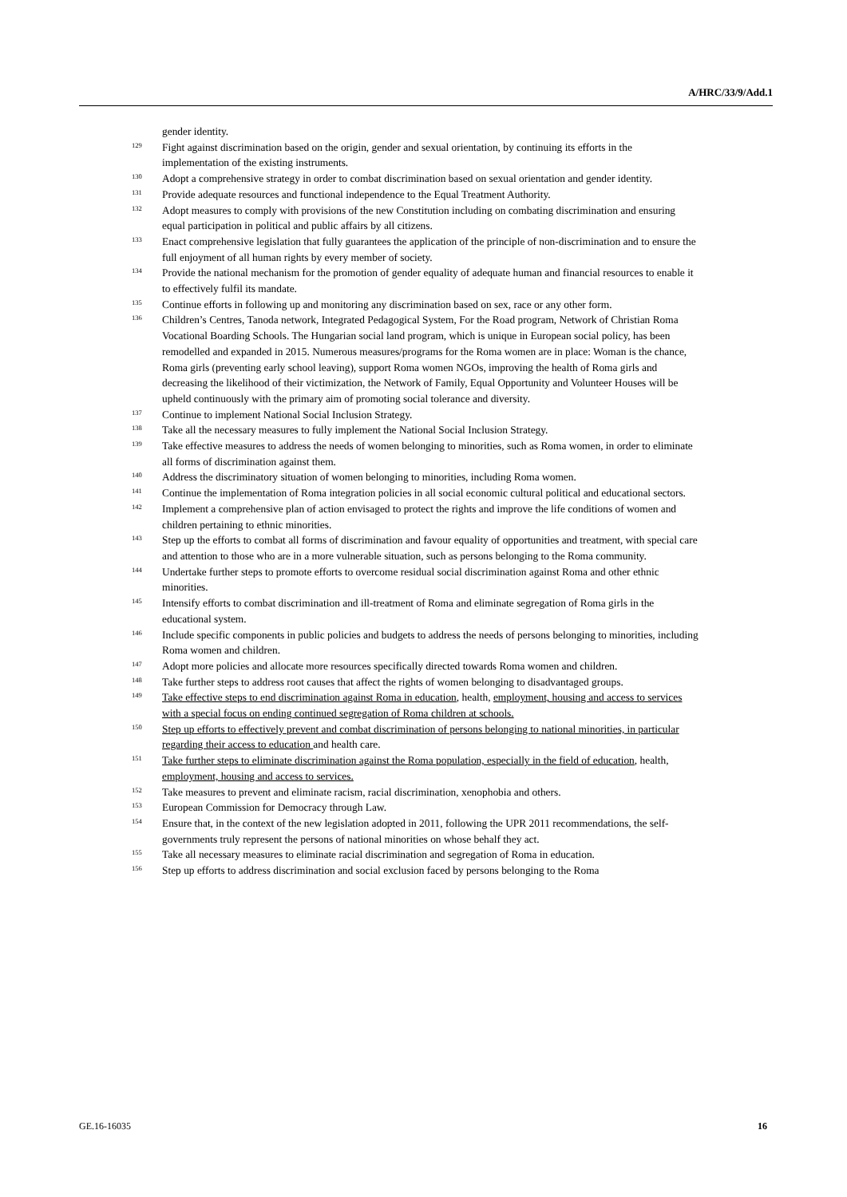A/HRC/33/9/Add.1
gender identity.
129 Fight against discrimination based on the origin, gender and sexual orientation, by continuing its efforts in the implementation of the existing instruments.
130 Adopt a comprehensive strategy in order to combat discrimination based on sexual orientation and gender identity.
131 Provide adequate resources and functional independence to the Equal Treatment Authority.
132 Adopt measures to comply with provisions of the new Constitution including on combating discrimination and ensuring equal participation in political and public affairs by all citizens.
133 Enact comprehensive legislation that fully guarantees the application of the principle of non-discrimination and to ensure the full enjoyment of all human rights by every member of society.
134 Provide the national mechanism for the promotion of gender equality of adequate human and financial resources to enable it to effectively fulfil its mandate.
135 Continue efforts in following up and monitoring any discrimination based on sex, race or any other form.
136 Children’s Centres, Tanoda network, Integrated Pedagogical System, For the Road program, Network of Christian Roma Vocational Boarding Schools. The Hungarian social land program, which is unique in European social policy, has been remodelled and expanded in 2015. Numerous measures/programs for the Roma women are in place: Woman is the chance, Roma girls (preventing early school leaving), support Roma women NGOs, improving the health of Roma girls and decreasing the likelihood of their victimization, the Network of Family, Equal Opportunity and Volunteer Houses will be upheld continuously with the primary aim of promoting social tolerance and diversity.
137 Continue to implement National Social Inclusion Strategy.
138 Take all the necessary measures to fully implement the National Social Inclusion Strategy.
139 Take effective measures to address the needs of women belonging to minorities, such as Roma women, in order to eliminate all forms of discrimination against them.
140 Address the discriminatory situation of women belonging to minorities, including Roma women.
141 Continue the implementation of Roma integration policies in all social economic cultural political and educational sectors.
142 Implement a comprehensive plan of action envisaged to protect the rights and improve the life conditions of women and children pertaining to ethnic minorities.
143 Step up the efforts to combat all forms of discrimination and favour equality of opportunities and treatment, with special care and attention to those who are in a more vulnerable situation, such as persons belonging to the Roma community.
144 Undertake further steps to promote efforts to overcome residual social discrimination against Roma and other ethnic minorities.
145 Intensify efforts to combat discrimination and ill-treatment of Roma and eliminate segregation of Roma girls in the educational system.
146 Include specific components in public policies and budgets to address the needs of persons belonging to minorities, including Roma women and children.
147 Adopt more policies and allocate more resources specifically directed towards Roma women and children.
148 Take further steps to address root causes that affect the rights of women belonging to disadvantaged groups.
149 Take effective steps to end discrimination against Roma in education, health, employment, housing and access to services with a special focus on ending continued segregation of Roma children at schools.
150 Step up efforts to effectively prevent and combat discrimination of persons belonging to national minorities, in particular regarding their access to education and health care.
151 Take further steps to eliminate discrimination against the Roma population, especially in the field of education, health, employment, housing and access to services.
152 Take measures to prevent and eliminate racism, racial discrimination, xenophobia and others.
153 European Commission for Democracy through Law.
154 Ensure that, in the context of the new legislation adopted in 2011, following the UPR 2011 recommendations, the self-governments truly represent the persons of national minorities on whose behalf they act.
155 Take all necessary measures to eliminate racial discrimination and segregation of Roma in education.
156 Step up efforts to address discrimination and social exclusion faced by persons belonging to the Roma
GE.16-16035 16